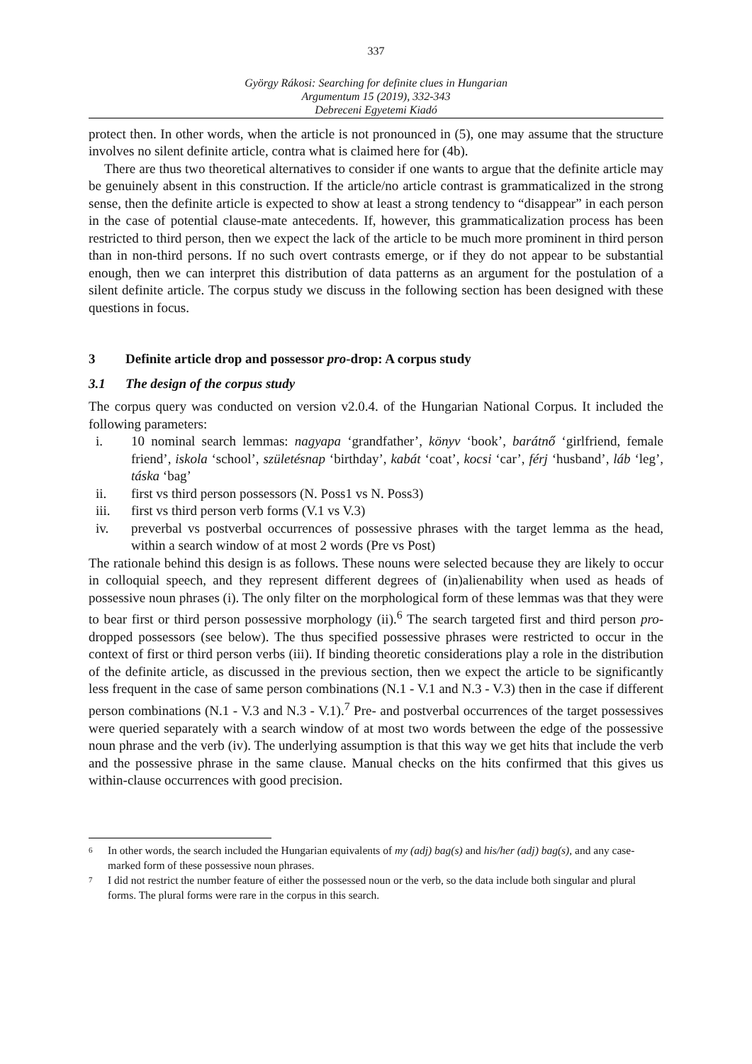337
György Rákosi: Searching for definite clues in Hungarian
Argumentum 15 (2019), 332-343
Debreceni Egyetemi Kiadó
protect then. In other words, when the article is not pronounced in (5), one may assume that the structure involves no silent definite article, contra what is claimed here for (4b).
There are thus two theoretical alternatives to consider if one wants to argue that the definite article may be genuinely absent in this construction. If the article/no article contrast is grammaticalized in the strong sense, then the definite article is expected to show at least a strong tendency to “disappear” in each person in the case of potential clause-mate antecedents. If, however, this grammaticalization process has been restricted to third person, then we expect the lack of the article to be much more prominent in third person than in non-third persons. If no such overt contrasts emerge, or if they do not appear to be substantial enough, then we can interpret this distribution of data patterns as an argument for the postulation of a silent definite article. The corpus study we discuss in the following section has been designed with these questions in focus.
3 Definite article drop and possessor pro-drop: A corpus study
3.1 The design of the corpus study
The corpus query was conducted on version v2.0.4. of the Hungarian National Corpus. It included the following parameters:
i. 10 nominal search lemmas: nagyapa ‘grandfather’, könyv ‘book’, barátnő ‘girlfriend, female friend’, iskola ‘school’, születésnap ‘birthday’, kabát ‘coat’, kocsi ‘car’, férj ‘husband’, láb ‘leg’, táska ‘bag’
ii. first vs third person possessors (N. Poss1 vs N. Poss3)
iii. first vs third person verb forms (V.1 vs V.3)
iv. preverbal vs postverbal occurrences of possessive phrases with the target lemma as the head, within a search window of at most 2 words (Pre vs Post)
The rationale behind this design is as follows. These nouns were selected because they are likely to occur in colloquial speech, and they represent different degrees of (in)alienability when used as heads of possessive noun phrases (i). The only filter on the morphological form of these lemmas was that they were to bear first or third person possessive morphology (ii).<sup>6</sup> The search targeted first and third person pro-dropped possessors (see below). The thus specified possessive phrases were restricted to occur in the context of first or third person verbs (iii). If binding theoretic considerations play a role in the distribution of the definite article, as discussed in the previous section, then we expect the article to be significantly less frequent in the case of same person combinations (N.1 - V.1 and N.3 - V.3) then in the case if different person combinations (N.1 - V.3 and N.3 - V.1).<sup>7</sup> Pre- and postverbal occurrences of the target possessives were queried separately with a search window of at most two words between the edge of the possessive noun phrase and the verb (iv). The underlying assumption is that this way we get hits that include the verb and the possessive phrase in the same clause. Manual checks on the hits confirmed that this gives us within-clause occurrences with good precision.
6 In other words, the search included the Hungarian equivalents of my (adj) bag(s) and his/her (adj) bag(s), and any case-marked form of these possessive noun phrases.
7 I did not restrict the number feature of either the possessed noun or the verb, so the data include both singular and plural forms. The plural forms were rare in the corpus in this search.